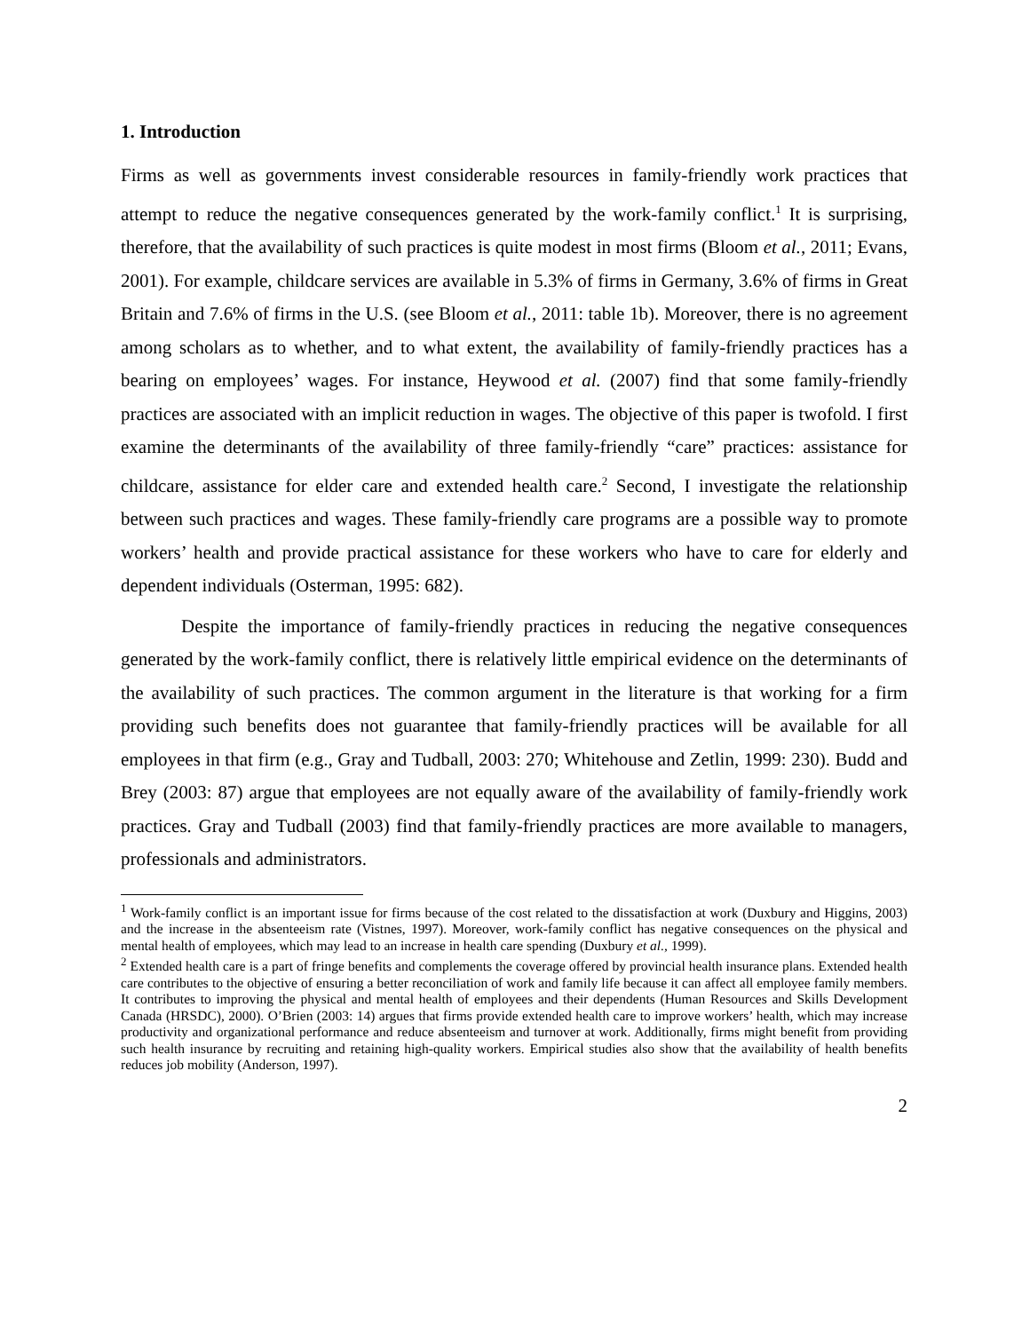1. Introduction
Firms as well as governments invest considerable resources in family-friendly work practices that attempt to reduce the negative consequences generated by the work-family conflict.<sup>1</sup> It is surprising, therefore, that the availability of such practices is quite modest in most firms (Bloom et al., 2011; Evans, 2001). For example, childcare services are available in 5.3% of firms in Germany, 3.6% of firms in Great Britain and 7.6% of firms in the U.S. (see Bloom et al., 2011: table 1b). Moreover, there is no agreement among scholars as to whether, and to what extent, the availability of family-friendly practices has a bearing on employees’ wages. For instance, Heywood et al. (2007) find that some family-friendly practices are associated with an implicit reduction in wages. The objective of this paper is twofold. I first examine the determinants of the availability of three family-friendly “care” practices: assistance for childcare, assistance for elder care and extended health care.<sup>2</sup> Second, I investigate the relationship between such practices and wages. These family-friendly care programs are a possible way to promote workers’ health and provide practical assistance for these workers who have to care for elderly and dependent individuals (Osterman, 1995: 682).
Despite the importance of family-friendly practices in reducing the negative consequences generated by the work-family conflict, there is relatively little empirical evidence on the determinants of the availability of such practices. The common argument in the literature is that working for a firm providing such benefits does not guarantee that family-friendly practices will be available for all employees in that firm (e.g., Gray and Tudball, 2003: 270; Whitehouse and Zetlin, 1999: 230). Budd and Brey (2003: 87) argue that employees are not equally aware of the availability of family-friendly work practices. Gray and Tudball (2003) find that family-friendly practices are more available to managers, professionals and administrators.
<sup>1</sup> Work-family conflict is an important issue for firms because of the cost related to the dissatisfaction at work (Duxbury and Higgins, 2003) and the increase in the absenteeism rate (Vistnes, 1997). Moreover, work-family conflict has negative consequences on the physical and mental health of employees, which may lead to an increase in health care spending (Duxbury et al., 1999).
<sup>2</sup> Extended health care is a part of fringe benefits and complements the coverage offered by provincial health insurance plans. Extended health care contributes to the objective of ensuring a better reconciliation of work and family life because it can affect all employee family members. It contributes to improving the physical and mental health of employees and their dependents (Human Resources and Skills Development Canada (HRSDC), 2000). O’Brien (2003: 14) argues that firms provide extended health care to improve workers’ health, which may increase productivity and organizational performance and reduce absenteeism and turnover at work. Additionally, firms might benefit from providing such health insurance by recruiting and retaining high-quality workers. Empirical studies also show that the availability of health benefits reduces job mobility (Anderson, 1997).
2